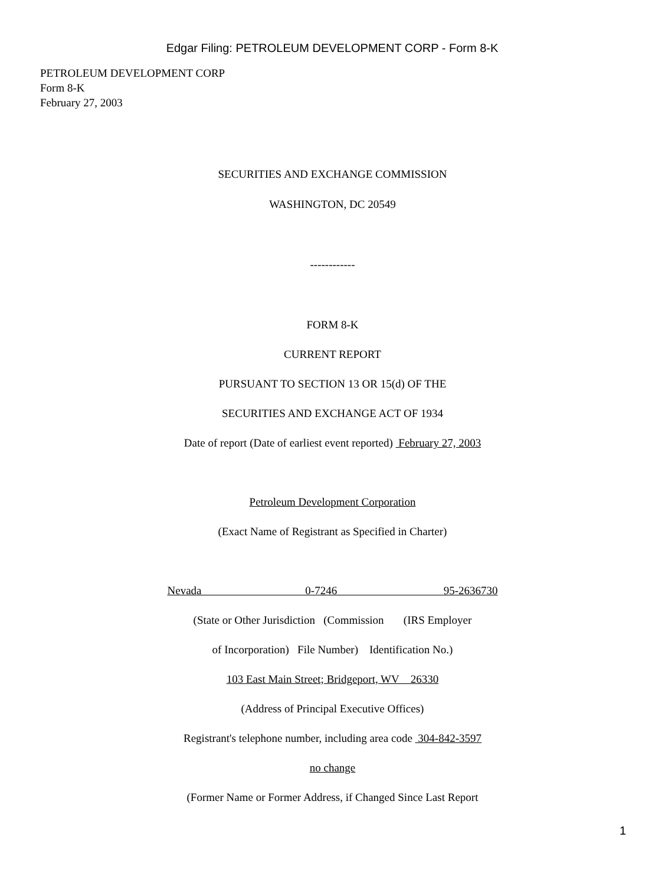Edgar Filing: PETROLEUM DEVELOPMENT CORP - Form 8-K
PETROLEUM DEVELOPMENT CORP
Form 8-K
February 27, 2003
SECURITIES AND EXCHANGE COMMISSION
WASHINGTON, DC 20549
------------
FORM 8-K
CURRENT REPORT
PURSUANT TO SECTION 13 OR 15(d) OF THE
SECURITIES AND EXCHANGE ACT OF 1934
Date of report (Date of earliest event reported) February 27, 2003
Petroleum Development Corporation
(Exact Name of Registrant as Specified in Charter)
Nevada 0-7246 95-2636730
(State or Other Jurisdiction (Commission (IRS Employer
of Incorporation) File Number) Identification No.)
103 East Main Street; Bridgeport, WV 26330
(Address of Principal Executive Offices)
Registrant's telephone number, including area code 304-842-3597
no change
(Former Name or Former Address, if Changed Since Last Report
1